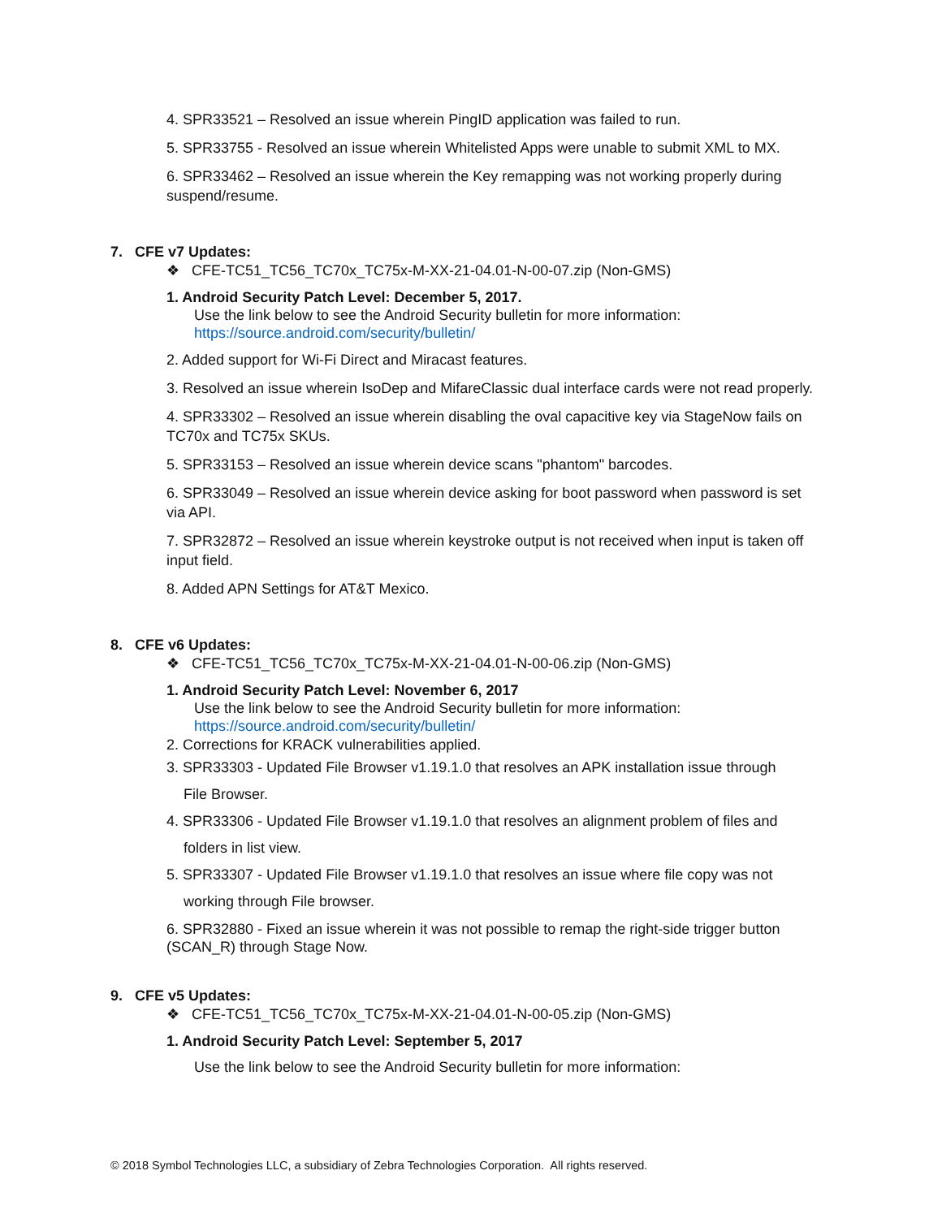4. SPR33521 – Resolved an issue wherein PingID application was failed to run.
5. SPR33755 - Resolved an issue wherein Whitelisted Apps were unable to submit XML to MX.
6. SPR33462 – Resolved an issue wherein the Key remapping was not working properly during suspend/resume.
7. CFE v7 Updates:
❖ CFE-TC51_TC56_TC70x_TC75x-M-XX-21-04.01-N-00-07.zip (Non-GMS)
1. Android Security Patch Level: December 5, 2017.
Use the link below to see the Android Security bulletin for more information:
https://source.android.com/security/bulletin/
2. Added support for Wi-Fi Direct and Miracast features.
3. Resolved an issue wherein IsoDep and MifareClassic dual interface cards were not read properly.
4. SPR33302 – Resolved an issue wherein disabling the oval capacitive key via StageNow fails on TC70x and TC75x SKUs.
5. SPR33153 – Resolved an issue wherein device scans "phantom" barcodes.
6. SPR33049 – Resolved an issue wherein device asking for boot password when password is set via API.
7. SPR32872 – Resolved an issue wherein keystroke output is not received when input is taken off input field.
8. Added APN Settings for AT&T Mexico.
8. CFE v6 Updates:
❖ CFE-TC51_TC56_TC70x_TC75x-M-XX-21-04.01-N-00-06.zip (Non-GMS)
1. Android Security Patch Level: November 6, 2017
Use the link below to see the Android Security bulletin for more information:
https://source.android.com/security/bulletin/
2. Corrections for KRACK vulnerabilities applied.
3. SPR33303 - Updated File Browser v1.19.1.0 that resolves an APK installation issue through
File Browser.
4. SPR33306 - Updated File Browser v1.19.1.0 that resolves an alignment problem of files and
folders in list view.
5. SPR33307 - Updated File Browser v1.19.1.0 that resolves an issue where file copy was not
working through File browser.
6. SPR32880 - Fixed an issue wherein it was not possible to remap the right-side trigger button (SCAN_R) through Stage Now.
9. CFE v5 Updates:
❖ CFE-TC51_TC56_TC70x_TC75x-M-XX-21-04.01-N-00-05.zip (Non-GMS)
1. Android Security Patch Level: September 5, 2017
Use the link below to see the Android Security bulletin for more information:
© 2018 Symbol Technologies LLC, a subsidiary of Zebra Technologies Corporation. All rights reserved.